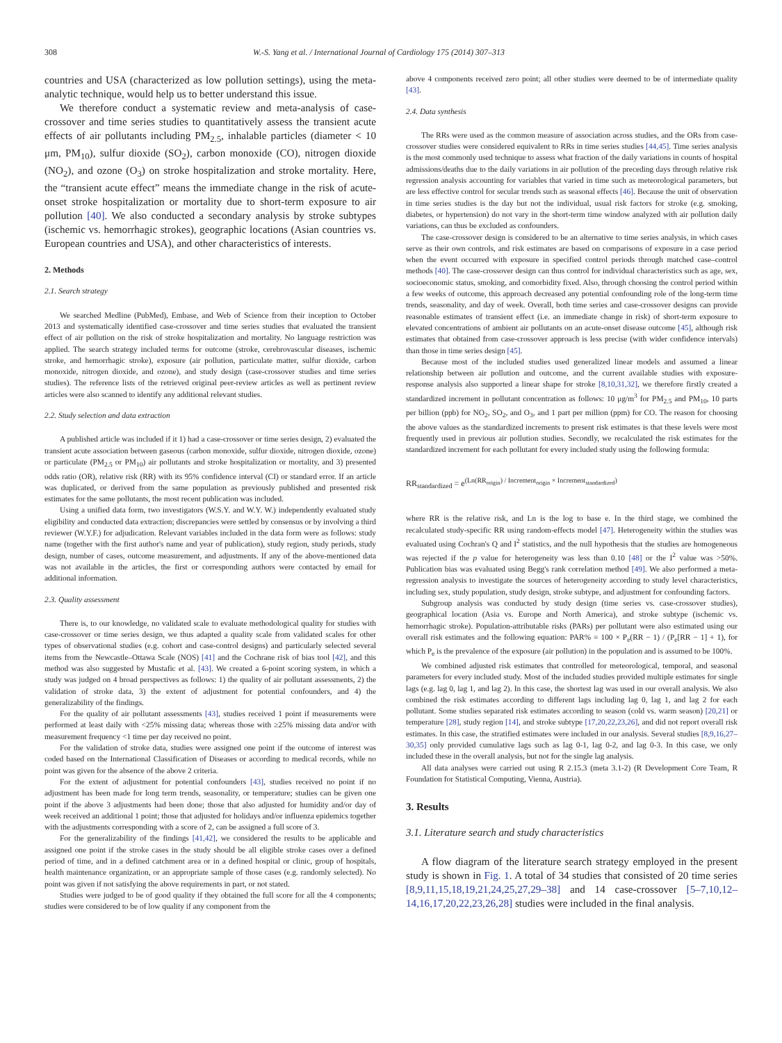308 W.-S. Yang et al. / International Journal of Cardiology 175 (2014) 307–313
countries and USA (characterized as low pollution settings), using the meta-analytic technique, would help us to better understand this issue.
We therefore conduct a systematic review and meta-analysis of case-crossover and time series studies to quantitatively assess the transient acute effects of air pollutants including PM<sub>2.5</sub>, inhalable particles (diameter < 10 μm, PM<sub>10</sub>), sulfur dioxide (SO<sub>2</sub>), carbon monoxide (CO), nitrogen dioxide (NO<sub>2</sub>), and ozone (O<sub>3</sub>) on stroke hospitalization and stroke mortality. Here, the “transient acute effect” means the immediate change in the risk of acute-onset stroke hospitalization or mortality due to short-term exposure to air pollution [40]. We also conducted a secondary analysis by stroke subtypes (ischemic vs. hemorrhagic strokes), geographic locations (Asian countries vs. European countries and USA), and other characteristics of interests.
2. Methods
2.1. Search strategy
We searched Medline (PubMed), Embase, and Web of Science from their inception to October 2013 and systematically identified case-crossover and time series studies that evaluated the transient effect of air pollution on the risk of stroke hospitalization and mortality. No language restriction was applied. The search strategy included terms for outcome (stroke, cerebrovascular diseases, ischemic stroke, and hemorrhagic stroke), exposure (air pollution, particulate matter, sulfur dioxide, carbon monoxide, nitrogen dioxide, and ozone), and study design (case-crossover studies and time series studies). The reference lists of the retrieved original peer-review articles as well as pertinent review articles were also scanned to identify any additional relevant studies.
2.2. Study selection and data extraction
A published article was included if it 1) had a case-crossover or time series design, 2) evaluated the transient acute association between gaseous (carbon monoxide, sulfur dioxide, nitrogen dioxide, ozone) or particulate (PM<sub>2.5</sub> or PM<sub>10</sub>) air pollutants and stroke hospitalization or mortality, and 3) presented odds ratio (OR), relative risk (RR) with its 95% confidence interval (CI) or standard error. If an article was duplicated, or derived from the same population as previously published and presented risk estimates for the same pollutants, the most recent publication was included.
Using a unified data form, two investigators (W.S.Y. and W.Y. W.) independently evaluated study eligibility and conducted data extraction; discrepancies were settled by consensus or by involving a third reviewer (W.Y.F.) for adjudication. Relevant variables included in the data form were as follows: study name (together with the first author's name and year of publication), study region, study periods, study design, number of cases, outcome measurement, and adjustments. If any of the above-mentioned data was not available in the articles, the first or corresponding authors were contacted by email for additional information.
2.3. Quality assessment
There is, to our knowledge, no validated scale to evaluate methodological quality for studies with case-crossover or time series design, we thus adapted a quality scale from validated scales for other types of observational studies (e.g. cohort and case-control designs) and particularly selected several items from the Newcastle–Ottawa Scale (NOS) [41] and the Cochrane risk of bias tool [42], and this method was also suggested by Mustafic et al. [43]. We created a 6-point scoring system, in which a study was judged on 4 broad perspectives as follows: 1) the quality of air pollutant assessments, 2) the validation of stroke data, 3) the extent of adjustment for potential confounders, and 4) the generalizability of the findings.
For the quality of air pollutant assessments [43], studies received 1 point if measurements were performed at least daily with <25% missing data; whereas those with ≥25% missing data and/or with measurement frequency <1 time per day received no point.
For the validation of stroke data, studies were assigned one point if the outcome of interest was coded based on the International Classification of Diseases or according to medical records, while no point was given for the absence of the above 2 criteria.
For the extent of adjustment for potential confounders [43], studies received no point if no adjustment has been made for long term trends, seasonality, or temperature; studies can be given one point if the above 3 adjustments had been done; those that also adjusted for humidity and/or day of week received an additional 1 point; those that adjusted for holidays and/or influenza epidemics together with the adjustments corresponding with a score of 2, can be assigned a full score of 3.
For the generalizability of the findings [41,42], we considered the results to be applicable and assigned one point if the stroke cases in the study should be all eligible stroke cases over a defined period of time, and in a defined catchment area or in a defined hospital or clinic, group of hospitals, health maintenance organization, or an appropriate sample of those cases (e.g. randomly selected). No point was given if not satisfying the above requirements in part, or not stated.
Studies were judged to be of good quality if they obtained the full score for all the 4 components; studies were considered to be of low quality if any component from the
above 4 components received zero point; all other studies were deemed to be of intermediate quality [43].
2.4. Data synthesis
The RRs were used as the common measure of association across studies, and the ORs from case-crossover studies were considered equivalent to RRs in time series studies [44,45]. Time series analysis is the most commonly used technique to assess what fraction of the daily variations in counts of hospital admissions/deaths due to the daily variations in air pollution of the preceding days through relative risk regression analysis accounting for variables that varied in time such as meteorological parameters, but are less effective control for secular trends such as seasonal effects [46]. Because the unit of observation in time series studies is the day but not the individual, usual risk factors for stroke (e.g. smoking, diabetes, or hypertension) do not vary in the short-term time window analyzed with air pollution daily variations, can thus be excluded as confounders.
The case-crossover design is considered to be an alternative to time series analysis, in which cases serve as their own controls, and risk estimates are based on comparisons of exposure in a case period when the event occurred with exposure in specified control periods through matched case–control methods [40]. The case-crossover design can thus control for individual characteristics such as age, sex, socioeconomic status, smoking, and comorbidity fixed. Also, through choosing the control period within a few weeks of outcome, this approach decreased any potential confounding role of the long-term time trends, seasonality, and day of week. Overall, both time series and case-crossover designs can provide reasonable estimates of transient effect (i.e. an immediate change in risk) of short-term exposure to elevated concentrations of ambient air pollutants on an acute-onset disease outcome [45], although risk estimates that obtained from case-crossover approach is less precise (with wider confidence intervals) than those in time series design [45].
Because most of the included studies used generalized linear models and assumed a linear relationship between air pollution and outcome, and the current available studies with exposure-response analysis also supported a linear shape for stroke [8,10,31,32], we therefore firstly created a standardized increment in pollutant concentration as follows: 10 μg/m<sup>3</sup> for PM<sub>2.5</sub> and PM<sub>10</sub>, 10 parts per billion (ppb) for NO<sub>2</sub>, SO<sub>2</sub>, and O<sub>3</sub>, and 1 part per million (ppm) for CO. The reason for choosing the above values as the standardized increments to present risk estimates is that these levels were most frequently used in previous air pollution studies. Secondly, we recalculated the risk estimates for the standardized increment for each pollutant for every included study using the following formula:
RR<sub>standardized</sub> = e<sup>(Ln(RR<sub>origin</sub>) / Increment<sub>origin</sub> × Increment<sub>standardized</sub>)</sup>
where RR is the relative risk, and Ln is the log to base e. In the third stage, we combined the recalculated study-specific RR using random-effects model [47]. Heterogeneity within the studies was evaluated using Cochran's Q and I<sup>2</sup> statistics, and the null hypothesis that the studies are homogeneous was rejected if the p value for heterogeneity was less than 0.10 [48] or the I<sup>2</sup> value was >50%. Publication bias was evaluated using Begg's rank correlation method [49]. We also performed a meta-regression analysis to investigate the sources of heterogeneity according to study level characteristics, including sex, study population, study design, stroke subtype, and adjustment for confounding factors.
Subgroup analysis was conducted by study design (time series vs. case-crossover studies), geographical location (Asia vs. Europe and North America), and stroke subtype (ischemic vs. hemorrhagic stroke). Population-attributable risks (PARs) per pollutant were also estimated using our overall risk estimates and the following equation: PAR% = 100 × P<sub>e</sub>(RR − 1) / (P<sub>e</sub>[RR − 1] + 1), for which P<sub>e</sub> is the prevalence of the exposure (air pollution) in the population and is assumed to be 100%.
We combined adjusted risk estimates that controlled for meteorological, temporal, and seasonal parameters for every included study. Most of the included studies provided multiple estimates for single lags (e.g. lag 0, lag 1, and lag 2). In this case, the shortest lag was used in our overall analysis. We also combined the risk estimates according to different lags including lag 0, lag 1, and lag 2 for each pollutant. Some studies separated risk estimates according to season (cold vs. warm season) [20,21] or temperature [28], study region [14], and stroke subtype [17,20,22,23,26], and did not report overall risk estimates. In this case, the stratified estimates were included in our analysis. Several studies [8,9,16,27–30,35] only provided cumulative lags such as lag 0-1, lag 0-2, and lag 0-3. In this case, we only included these in the overall analysis, but not for the single lag analysis.
All data analyses were carried out using R 2.15.3 (meta 3.1-2) (R Development Core Team, R Foundation for Statistical Computing, Vienna, Austria).
3. Results
3.1. Literature search and study characteristics
A flow diagram of the literature search strategy employed in the present study is shown in Fig. 1. A total of 34 studies that consisted of 20 time series [8,9,11,15,18,19,21,24,25,27,29–38] and 14 case-crossover [5–7,10,12–14,16,17,20,22,23,26,28] studies were included in the final analysis.